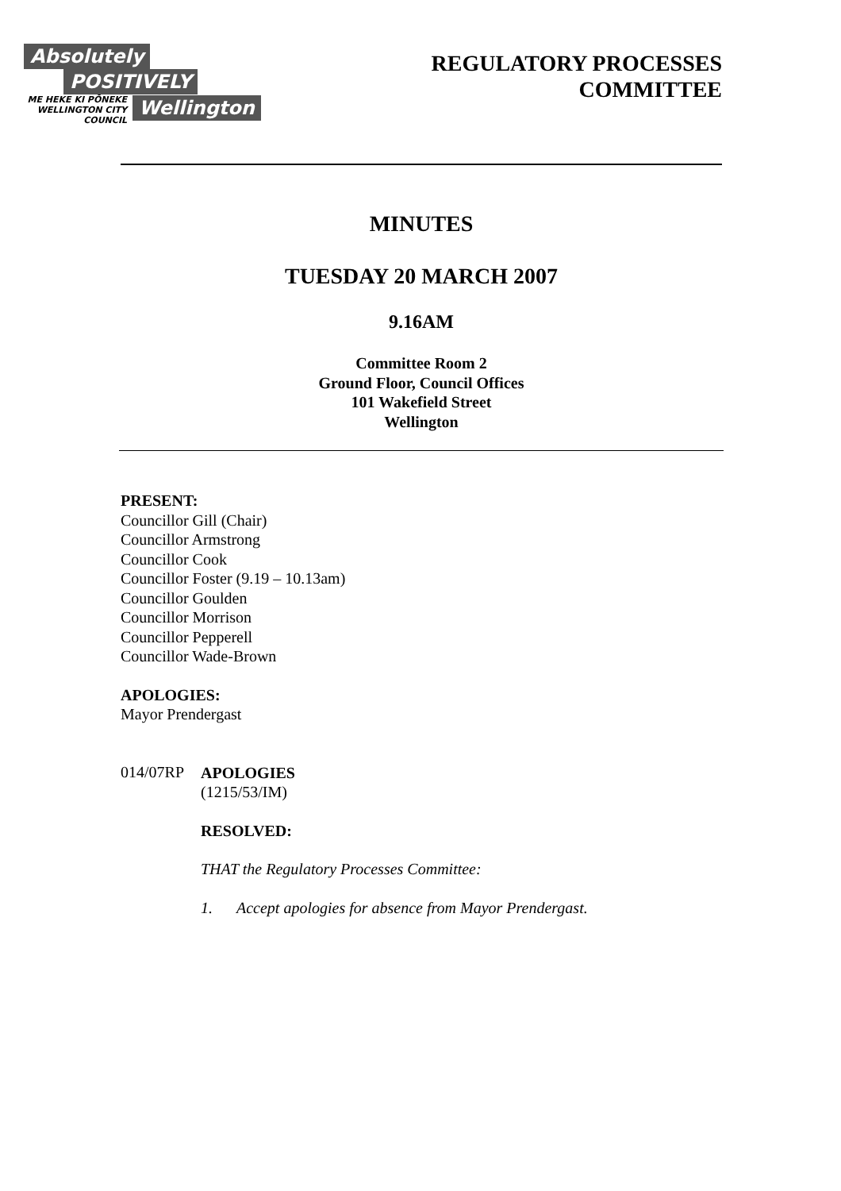Absolutely
POSITIVELY
ME HEKE KI PŌNEKE WELLINGTON CITY COUNCIL
Wellington
REGULATORY PROCESSES
COMMITTEE
MINUTES
TUESDAY 20 MARCH 2007
9.16AM
Committee Room 2
Ground Floor, Council Offices
101 Wakefield Street
Wellington
PRESENT:
Councillor Gill (Chair)
Councillor Armstrong
Councillor Cook
Councillor Foster (9.19 – 10.13am)
Councillor Goulden
Councillor Morrison
Councillor Pepperell
Councillor Wade-Brown
APOLOGIES:
Mayor Prendergast
014/07RP
APOLOGIES
(1215/53/IM)
RESOLVED:
THAT the Regulatory Processes Committee:
1. Accept apologies for absence from Mayor Prendergast.